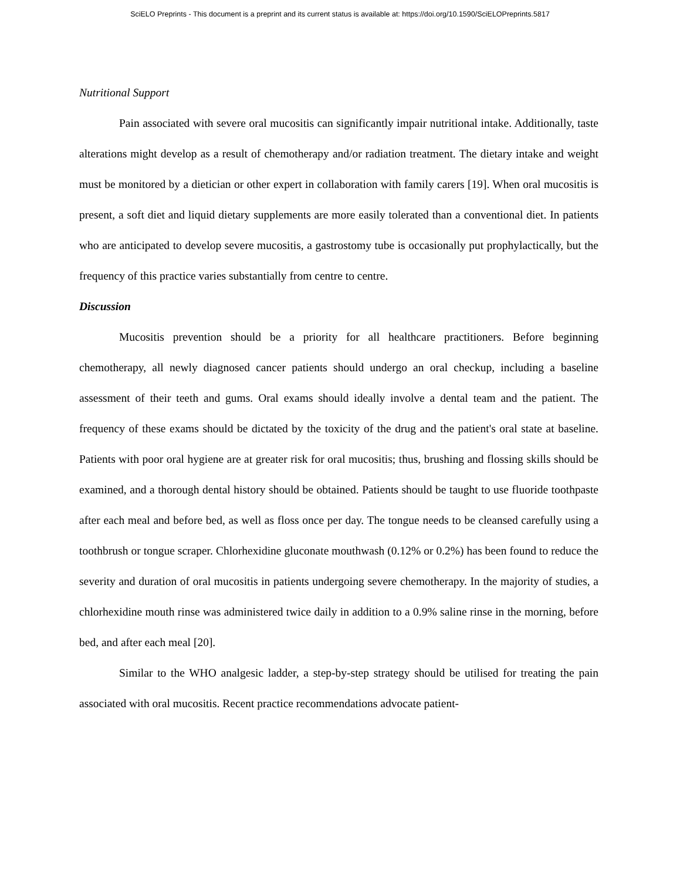SciELO Preprints - This document is a preprint and its current status is available at: https://doi.org/10.1590/SciELOPreprints.5817
Nutritional Support
Pain associated with severe oral mucositis can significantly impair nutritional intake. Additionally, taste alterations might develop as a result of chemotherapy and/or radiation treatment. The dietary intake and weight must be monitored by a dietician or other expert in collaboration with family carers [19]. When oral mucositis is present, a soft diet and liquid dietary supplements are more easily tolerated than a conventional diet. In patients who are anticipated to develop severe mucositis, a gastrostomy tube is occasionally put prophylactically, but the frequency of this practice varies substantially from centre to centre.
Discussion
Mucositis prevention should be a priority for all healthcare practitioners. Before beginning chemotherapy, all newly diagnosed cancer patients should undergo an oral checkup, including a baseline assessment of their teeth and gums. Oral exams should ideally involve a dental team and the patient. The frequency of these exams should be dictated by the toxicity of the drug and the patient's oral state at baseline. Patients with poor oral hygiene are at greater risk for oral mucositis; thus, brushing and flossing skills should be examined, and a thorough dental history should be obtained. Patients should be taught to use fluoride toothpaste after each meal and before bed, as well as floss once per day. The tongue needs to be cleansed carefully using a toothbrush or tongue scraper. Chlorhexidine gluconate mouthwash (0.12% or 0.2%) has been found to reduce the severity and duration of oral mucositis in patients undergoing severe chemotherapy. In the majority of studies, a chlorhexidine mouth rinse was administered twice daily in addition to a 0.9% saline rinse in the morning, before bed, and after each meal [20].
Similar to the WHO analgesic ladder, a step-by-step strategy should be utilised for treating the pain associated with oral mucositis. Recent practice recommendations advocate patient-